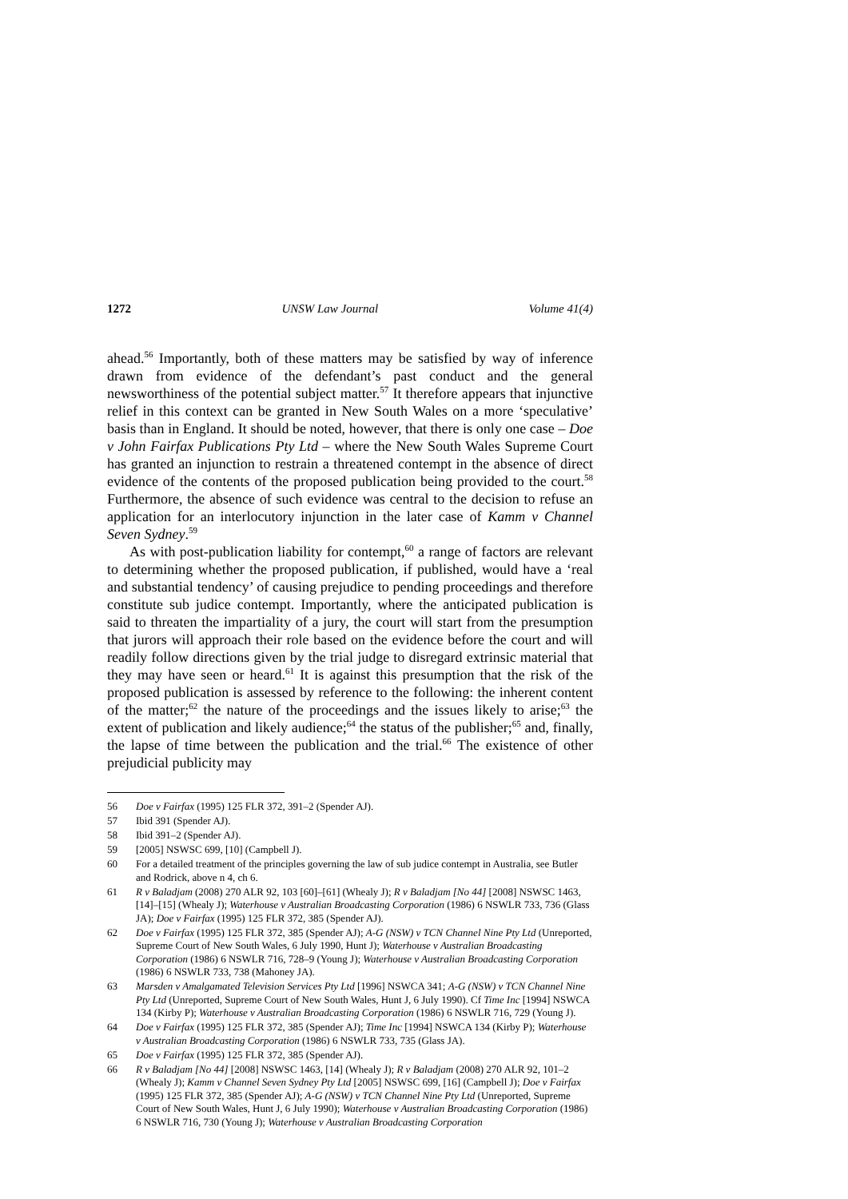1272 UNSW Law Journal Volume 41(4)
ahead.<sup>56</sup> Importantly, both of these matters may be satisfied by way of inference drawn from evidence of the defendant’s past conduct and the general newsworthiness of the potential subject matter.<sup>57</sup> It therefore appears that injunctive relief in this context can be granted in New South Wales on a more ‘speculative’ basis than in England. It should be noted, however, that there is only one case – Doe v John Fairfax Publications Pty Ltd – where the New South Wales Supreme Court has granted an injunction to restrain a threatened contempt in the absence of direct evidence of the contents of the proposed publication being provided to the court.<sup>58</sup> Furthermore, the absence of such evidence was central to the decision to refuse an application for an interlocutory injunction in the later case of Kamm v Channel Seven Sydney.<sup>59</sup>
As with post-publication liability for contempt,<sup>60</sup> a range of factors are relevant to determining whether the proposed publication, if published, would have a ‘real and substantial tendency’ of causing prejudice to pending proceedings and therefore constitute sub judice contempt. Importantly, where the anticipated publication is said to threaten the impartiality of a jury, the court will start from the presumption that jurors will approach their role based on the evidence before the court and will readily follow directions given by the trial judge to disregard extrinsic material that they may have seen or heard.<sup>61</sup> It is against this presumption that the risk of the proposed publication is assessed by reference to the following: the inherent content of the matter;<sup>62</sup> the nature of the proceedings and the issues likely to arise;<sup>63</sup> the extent of publication and likely audience;<sup>64</sup> the status of the publisher;<sup>65</sup> and, finally, the lapse of time between the publication and the trial.<sup>66</sup> The existence of other prejudicial publicity may
56 Doe v Fairfax (1995) 125 FLR 372, 391–2 (Spender AJ).
57 Ibid 391 (Spender AJ).
58 Ibid 391–2 (Spender AJ).
59 [2005] NSWSC 699, [10] (Campbell J).
60 For a detailed treatment of the principles governing the law of sub judice contempt in Australia, see Butler and Rodrick, above n 4, ch 6.
61 R v Baladjam (2008) 270 ALR 92, 103 [60]–[61] (Whealy J); R v Baladjam [No 44] [2008] NSWSC 1463, [14]–[15] (Whealy J); Waterhouse v Australian Broadcasting Corporation (1986) 6 NSWLR 733, 736 (Glass JA); Doe v Fairfax (1995) 125 FLR 372, 385 (Spender AJ).
62 Doe v Fairfax (1995) 125 FLR 372, 385 (Spender AJ); A-G (NSW) v TCN Channel Nine Pty Ltd (Unreported, Supreme Court of New South Wales, 6 July 1990, Hunt J); Waterhouse v Australian Broadcasting Corporation (1986) 6 NSWLR 716, 728–9 (Young J); Waterhouse v Australian Broadcasting Corporation (1986) 6 NSWLR 733, 738 (Mahoney JA).
63 Marsden v Amalgamated Television Services Pty Ltd [1996] NSWCA 341; A-G (NSW) v TCN Channel Nine Pty Ltd (Unreported, Supreme Court of New South Wales, Hunt J, 6 July 1990). Cf Time Inc [1994] NSWCA 134 (Kirby P); Waterhouse v Australian Broadcasting Corporation (1986) 6 NSWLR 716, 729 (Young J).
64 Doe v Fairfax (1995) 125 FLR 372, 385 (Spender AJ); Time Inc [1994] NSWCA 134 (Kirby P); Waterhouse v Australian Broadcasting Corporation (1986) 6 NSWLR 733, 735 (Glass JA).
65 Doe v Fairfax (1995) 125 FLR 372, 385 (Spender AJ).
66 R v Baladjam [No 44] [2008] NSWSC 1463, [14] (Whealy J); R v Baladjam (2008) 270 ALR 92, 101–2 (Whealy J); Kamm v Channel Seven Sydney Pty Ltd [2005] NSWSC 699, [16] (Campbell J); Doe v Fairfax (1995) 125 FLR 372, 385 (Spender AJ); A-G (NSW) v TCN Channel Nine Pty Ltd (Unreported, Supreme Court of New South Wales, Hunt J, 6 July 1990); Waterhouse v Australian Broadcasting Corporation (1986) 6 NSWLR 716, 730 (Young J); Waterhouse v Australian Broadcasting Corporation